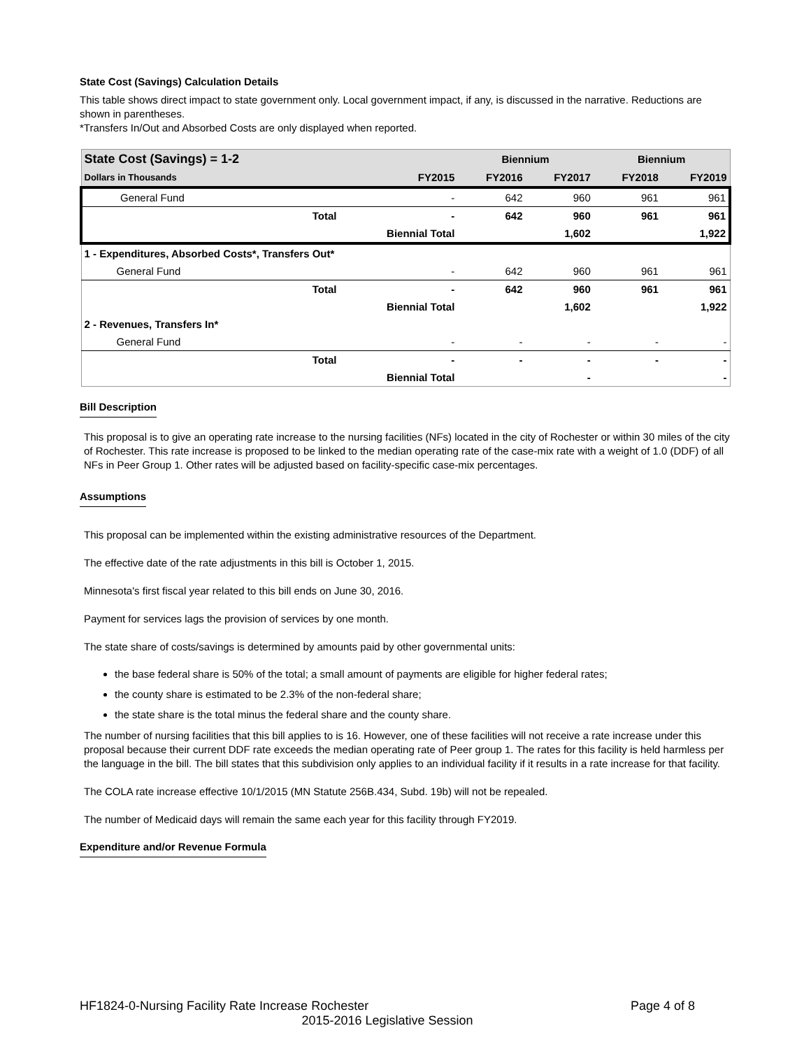State Cost (Savings) Calculation Details
This table shows direct impact to state government only. Local government impact, if any, is discussed in the narrative. Reductions are shown in parentheses.
*Transfers In/Out and Absorbed Costs are only displayed when reported.
| State Cost (Savings) = 1-2 | | Biennium | | Biennium | |
| Dollars in Thousands | FY2015 | FY2016 | FY2017 | FY2018 | FY2019 |
| General Fund | - | 642 | 960 | 961 | 961 |
| Total | - | 642 | 960 | 961 | 961 |
| | Biennial Total | | 1,602 | | 1,922 |
| 1 - Expenditures, Absorbed Costs*, Transfers Out* | | | | | |
| General Fund | - | 642 | 960 | 961 | 961 |
| Total | - | 642 | 960 | 961 | 961 |
| | Biennial Total | | 1,602 | | 1,922 |
| 2 - Revenues, Transfers In* | | | | | |
| General Fund | - | - | - | - | - |
| Total | - | - | - | - | - |
| | Biennial Total | | - | | - |
Bill Description
This proposal is to give an operating rate increase to the nursing facilities (NFs) located in the city of Rochester or within 30 miles of the city of Rochester. This rate increase is proposed to be linked to the median operating rate of the case-mix rate with a weight of 1.0 (DDF) of all NFs in Peer Group 1. Other rates will be adjusted based on facility-specific case-mix percentages.
Assumptions
This proposal can be implemented within the existing administrative resources of the Department.
The effective date of the rate adjustments in this bill is October 1, 2015.
Minnesota's first fiscal year related to this bill ends on June 30, 2016.
Payment for services lags the provision of services by one month.
The state share of costs/savings is determined by amounts paid by other governmental units:
the base federal share is 50% of the total; a small amount of payments are eligible for higher federal rates;
the county share is estimated to be 2.3% of the non-federal share;
the state share is the total minus the federal share and the county share.
The number of nursing facilities that this bill applies to is 16. However, one of these facilities will not receive a rate increase under this proposal because their current DDF rate exceeds the median operating rate of Peer group 1. The rates for this facility is held harmless per the language in the bill. The bill states that this subdivision only applies to an individual facility if it results in a rate increase for that facility.
The COLA rate increase effective 10/1/2015 (MN Statute 256B.434, Subd. 19b) will not be repealed.
The number of Medicaid days will remain the same each year for this facility through FY2019.
Expenditure and/or Revenue Formula
HF1824-0-Nursing Facility Rate Increase Rochester Page 4 of 8
2015-2016 Legislative Session